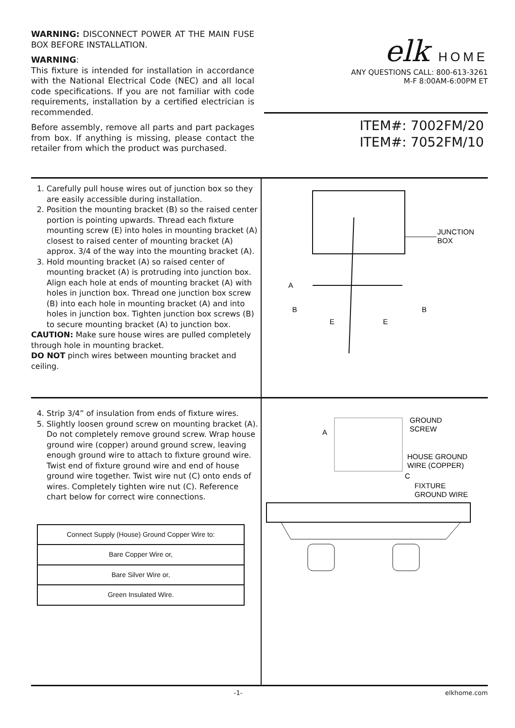WARNING: DISCONNECT POWER AT THE MAIN FUSE BOX BEFORE INSTALLATION.
WARNING:
This fixture is intended for installation in accordance with the National Electrical Code (NEC) and all local code specifications. If you are not familiar with code requirements, installation by a certified electrician is recommended.
Before assembly, remove all parts and part packages from box. If anything is missing, please contact the retailer from which the product was purchased.
elk HOME
ANY QUESTIONS CALL: 800-613-3261
M-F 8:00AM-6:00PM ET
ITEM#: 7002FM/20
ITEM#: 7052FM/10
1. Carefully pull house wires out of junction box so they are easily accessible during installation.
2. Position the mounting bracket (B) so the raised center portion is pointing upwards. Thread each fixture mounting screw (E) into holes in mounting bracket (A) closest to raised center of mounting bracket (A) approx. 3/4 of the way into the mounting bracket (A).
3. Hold mounting bracket (A) so raised center of mounting bracket (A) is protruding into junction box. Align each hole at ends of mounting bracket (A) with holes in junction box. Thread one junction box screw (B) into each hole in mounting bracket (A) and into holes in junction box. Tighten junction box screws (B) to secure mounting bracket (A) to junction box.
CAUTION: Make sure house wires are pulled completely through hole in mounting bracket.
DO NOT pinch wires between mounting bracket and ceiling.
JUNCTION
BOX
A
B
B
E
E
4. Strip 3/4” of insulation from ends of fixture wires.
5. Slightly loosen ground screw on mounting bracket (A). Do not completely remove ground screw. Wrap house ground wire (copper) around ground screw, leaving enough ground wire to attach to fixture ground wire. Twist end of fixture ground wire and end of house ground wire together. Twist wire nut (C) onto ends of wires. Completely tighten wire nut (C). Reference chart below for correct wire connections.
| Connect Supply (House) Ground Copper Wire to: |
| --- |
| Bare Copper Wire or, |
| Bare Silver Wire or, |
| Green Insulated Wire. |
A
GROUND
SCREW
HOUSE GROUND
WIRE (COPPER)
C
FIXTURE
GROUND WIRE
-1- elkhome.com